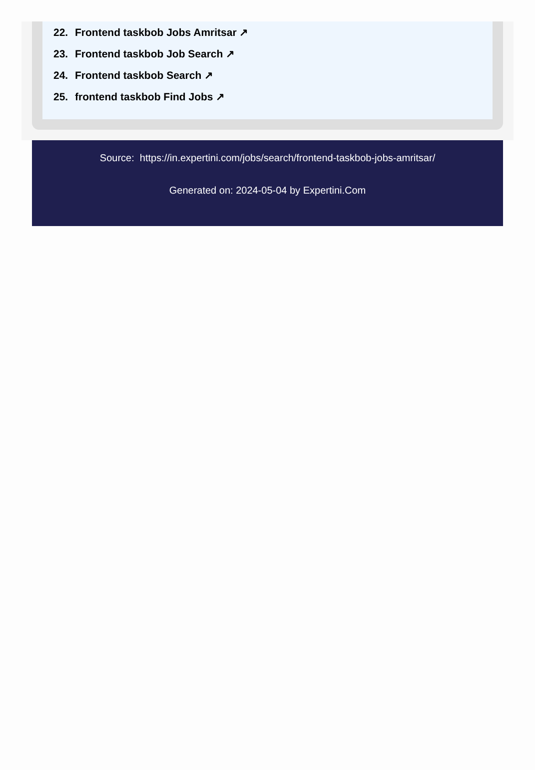22. Frontend taskbob Jobs Amritsar ↗
23. Frontend taskbob Job Search ↗
24. Frontend taskbob Search ↗
25. frontend taskbob Find Jobs ↗
Source: https://in.expertini.com/jobs/search/frontend-taskbob-jobs-amritsar/
Generated on: 2024-05-04 by Expertini.Com